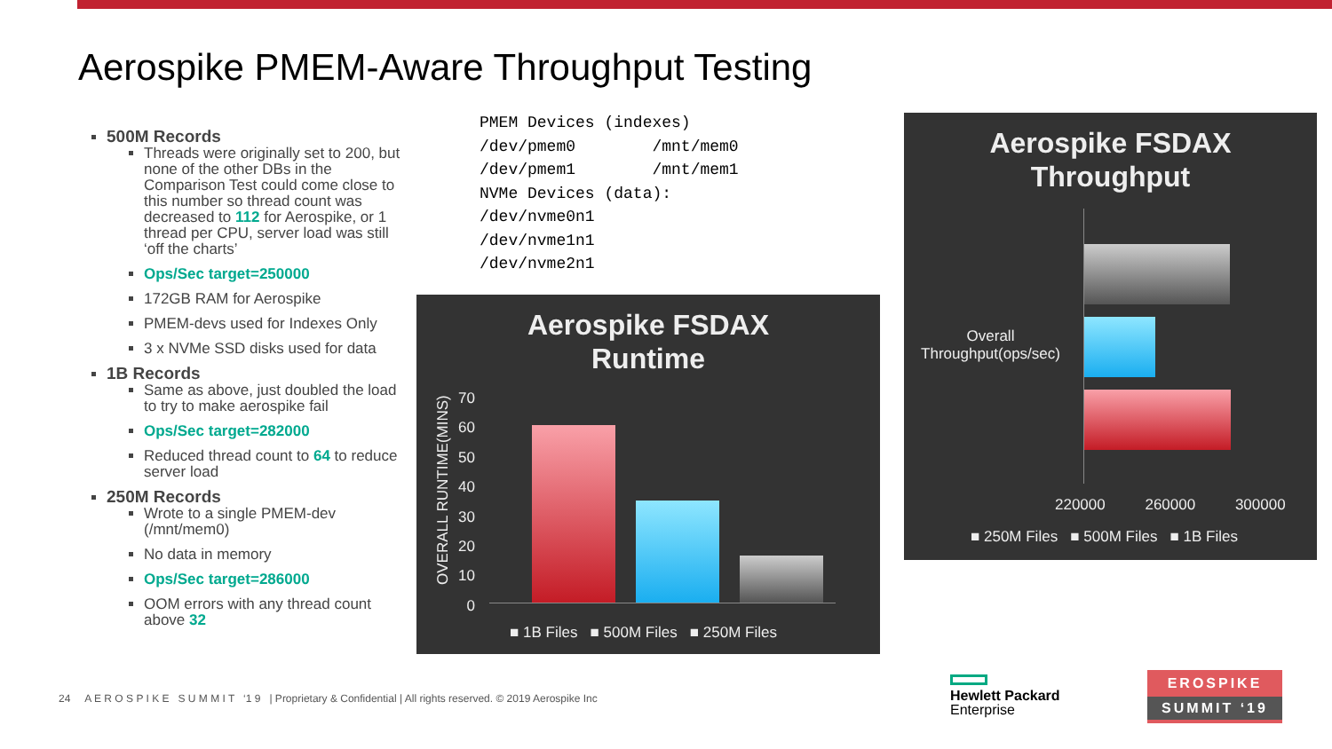Aerospike PMEM-Aware Throughput Testing
500M Records
Threads were originally set to 200, but none of the other DBs in the Comparison Test could come close to this number so thread count was decreased to 112 for Aerospike, or 1 thread per CPU, server load was still ‘off the charts’
Ops/Sec target=250000
172GB RAM for Aerospike
PMEM-devs used for Indexes Only
3 x NVMe SSD disks used for data
1B Records
Same as above, just doubled the load to try to make aerospike fail
Ops/Sec target=282000
Reduced thread count to 64 to reduce server load
250M Records
Wrote to a single PMEM-dev (/mnt/mem0)
No data in memory
Ops/Sec target=286000
OOM errors with any thread count above 32
PMEM Devices (indexes)
/dev/pmem0        /mnt/mem0
/dev/pmem1        /mnt/mem1
NVMe Devices (data):
/dev/nvme0n1
/dev/nvme1n1
/dev/nvme2n1
Aerospike FSDAX
Runtime
OVERALL RUNTIME(MINS)
70
60
50
40
30
20
10
0
■ 1B Files ■ 500M Files ■ 250M Files
Aerospike FSDAX
Throughput
Overall Throughput(ops/sec)
220000 260000 300000
■ 250M Files ■ 500M Files ■ 1B Files
24 A E R O S P I K E S U M M I T ‘1 9 | Proprietary & Confidential | All rights reserved. © 2019 Aerospike Inc
Hewlett Packard
Enterprise
EROSPIKE
SUMMIT ‘19